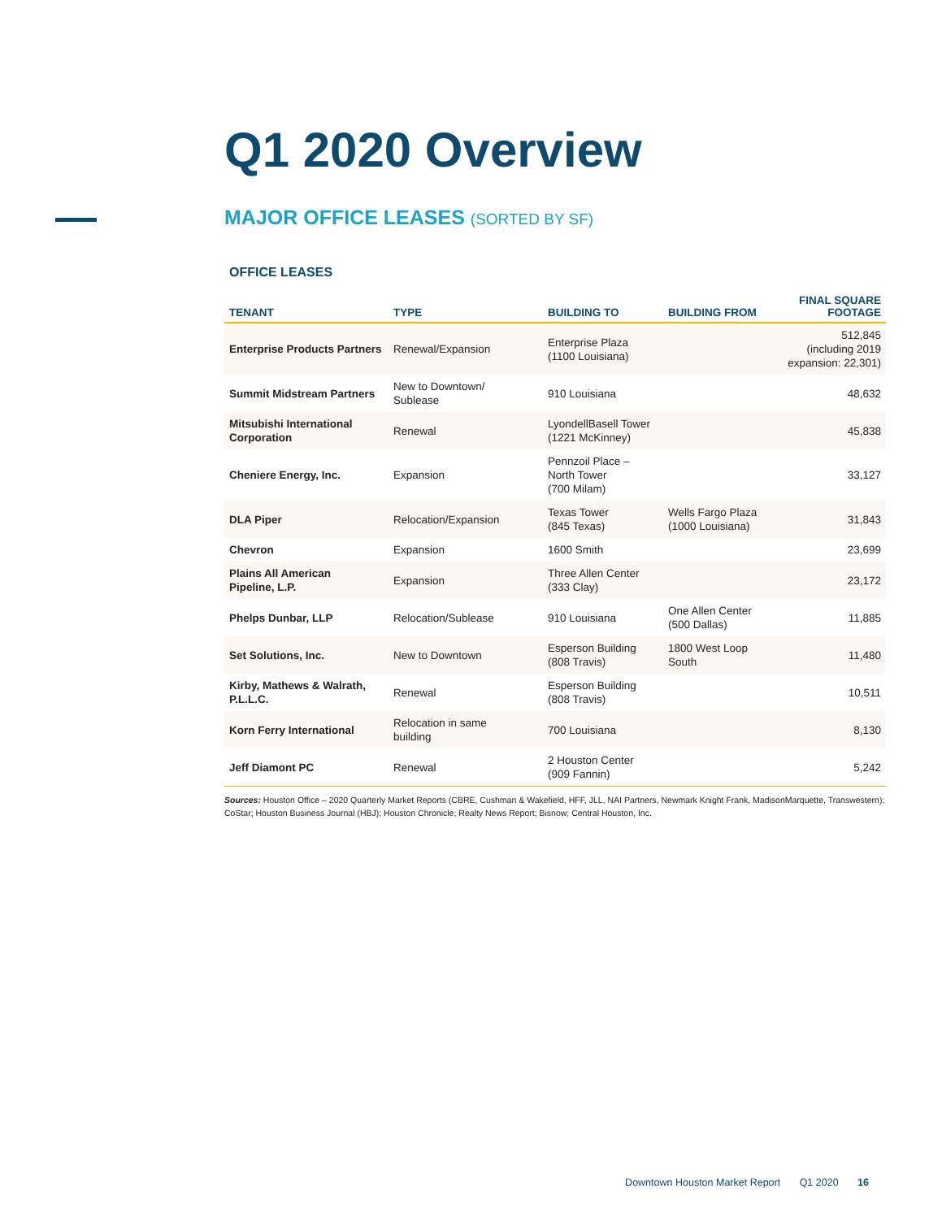Q1 2020 Overview
MAJOR OFFICE LEASES (SORTED BY SF)
OFFICE LEASES
| TENANT | TYPE | BUILDING TO | BUILDING FROM | FINAL SQUARE FOOTAGE |
| --- | --- | --- | --- | --- |
| Enterprise Products Partners | Renewal/Expansion | Enterprise Plaza (1100 Louisiana) | | 512,845 (including 2019 expansion: 22,301) |
| Summit Midstream Partners | New to Downtown/ Sublease | 910 Louisiana | | 48,632 |
| Mitsubishi International Corporation | Renewal | LyondellBasell Tower (1221 McKinney) | | 45,838 |
| Cheniere Energy, Inc. | Expansion | Pennzoil Place – North Tower (700 Milam) | | 33,127 |
| DLA Piper | Relocation/Expansion | Texas Tower (845 Texas) | Wells Fargo Plaza (1000 Louisiana) | 31,843 |
| Chevron | Expansion | 1600 Smith | | 23,699 |
| Plains All American Pipeline, L.P. | Expansion | Three Allen Center (333 Clay) | | 23,172 |
| Phelps Dunbar, LLP | Relocation/Sublease | 910 Louisiana | One Allen Center (500 Dallas) | 11,885 |
| Set Solutions, Inc. | New to Downtown | Esperson Building (808 Travis) | 1800 West Loop South | 11,480 |
| Kirby, Mathews & Walrath, P.L.L.C. | Renewal | Esperson Building (808 Travis) | | 10,511 |
| Korn Ferry International | Relocation in same building | 700 Louisiana | | 8,130 |
| Jeff Diamont PC | Renewal | 2 Houston Center (909 Fannin) | | 5,242 |
Sources: Houston Office – 2020 Quarterly Market Reports (CBRE, Cushman & Wakefield, HFF, JLL, NAI Partners, Newmark Knight Frank, MadisonMarquette, Transwestern); CoStar; Houston Business Journal (HBJ); Houston Chronicle; Realty News Report; Bisnow; Central Houston, Inc.
Downtown Houston Market Report Q1 2020 16